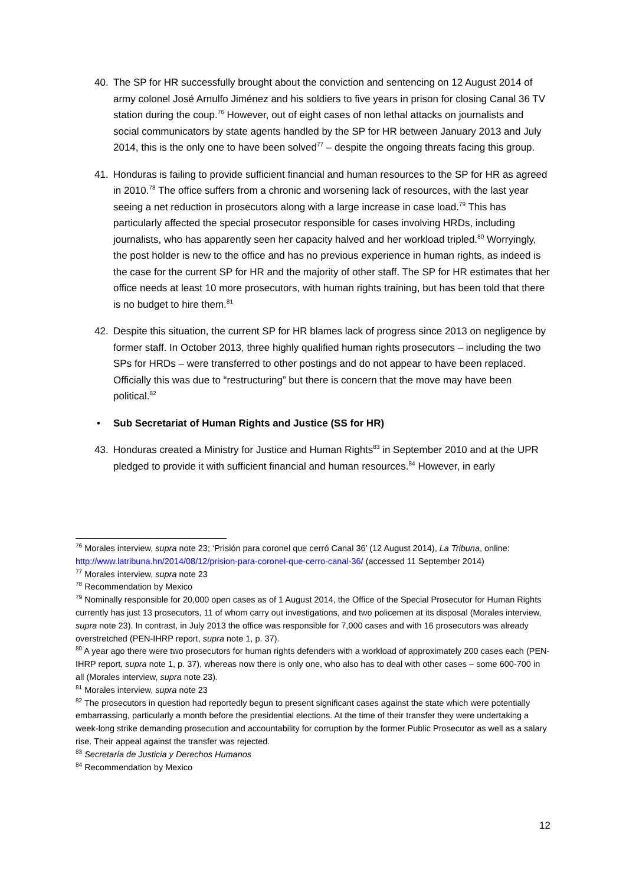40. The SP for HR successfully brought about the conviction and sentencing on 12 August 2014 of army colonel José Arnulfo Jiménez and his soldiers to five years in prison for closing Canal 36 TV station during the coup.<sup>76</sup> However, out of eight cases of non lethal attacks on journalists and social communicators by state agents handled by the SP for HR between January 2013 and July 2014, this is the only one to have been solved<sup>77</sup> – despite the ongoing threats facing this group.
41. Honduras is failing to provide sufficient financial and human resources to the SP for HR as agreed in 2010.<sup>78</sup> The office suffers from a chronic and worsening lack of resources, with the last year seeing a net reduction in prosecutors along with a large increase in case load.<sup>79</sup> This has particularly affected the special prosecutor responsible for cases involving HRDs, including journalists, who has apparently seen her capacity halved and her workload tripled.<sup>80</sup> Worryingly, the post holder is new to the office and has no previous experience in human rights, as indeed is the case for the current SP for HR and the majority of other staff. The SP for HR estimates that her office needs at least 10 more prosecutors, with human rights training, but has been told that there is no budget to hire them.<sup>81</sup>
42. Despite this situation, the current SP for HR blames lack of progress since 2013 on negligence by former staff. In October 2013, three highly qualified human rights prosecutors – including the two SPs for HRDs – were transferred to other postings and do not appear to have been replaced. Officially this was due to “restructuring” but there is concern that the move may have been political.<sup>82</sup>
• Sub Secretariat of Human Rights and Justice (SS for HR)
43. Honduras created a Ministry for Justice and Human Rights<sup>83</sup> in September 2010 and at the UPR pledged to provide it with sufficient financial and human resources.<sup>84</sup> However, in early
<sup>76</sup> Morales interview, supra note 23; ‘Prisión para coronel que cerró Canal 36’ (12 August 2014), La Tribuna, online: http://www.latribuna.hn/2014/08/12/prision-para-coronel-que-cerro-canal-36/ (accessed 11 September 2014)
<sup>77</sup> Morales interview, supra note 23
<sup>78</sup> Recommendation by Mexico
<sup>79</sup> Nominally responsible for 20,000 open cases as of 1 August 2014, the Office of the Special Prosecutor for Human Rights currently has just 13 prosecutors, 11 of whom carry out investigations, and two policemen at its disposal (Morales interview, supra note 23). In contrast, in July 2013 the office was responsible for 7,000 cases and with 16 prosecutors was already overstretched (PEN-IHRP report, supra note 1, p. 37).
<sup>80</sup> A year ago there were two prosecutors for human rights defenders with a workload of approximately 200 cases each (PEN-IHRP report, supra note 1, p. 37), whereas now there is only one, who also has to deal with other cases – some 600-700 in all (Morales interview, supra note 23).
<sup>81</sup> Morales interview, supra note 23
<sup>82</sup> The prosecutors in question had reportedly begun to present significant cases against the state which were potentially embarrassing, particularly a month before the presidential elections. At the time of their transfer they were undertaking a week-long strike demanding prosecution and accountability for corruption by the former Public Prosecutor as well as a salary rise. Their appeal against the transfer was rejected.
<sup>83</sup> Secretaría de Justicia y Derechos Humanos
<sup>84</sup> Recommendation by Mexico
12